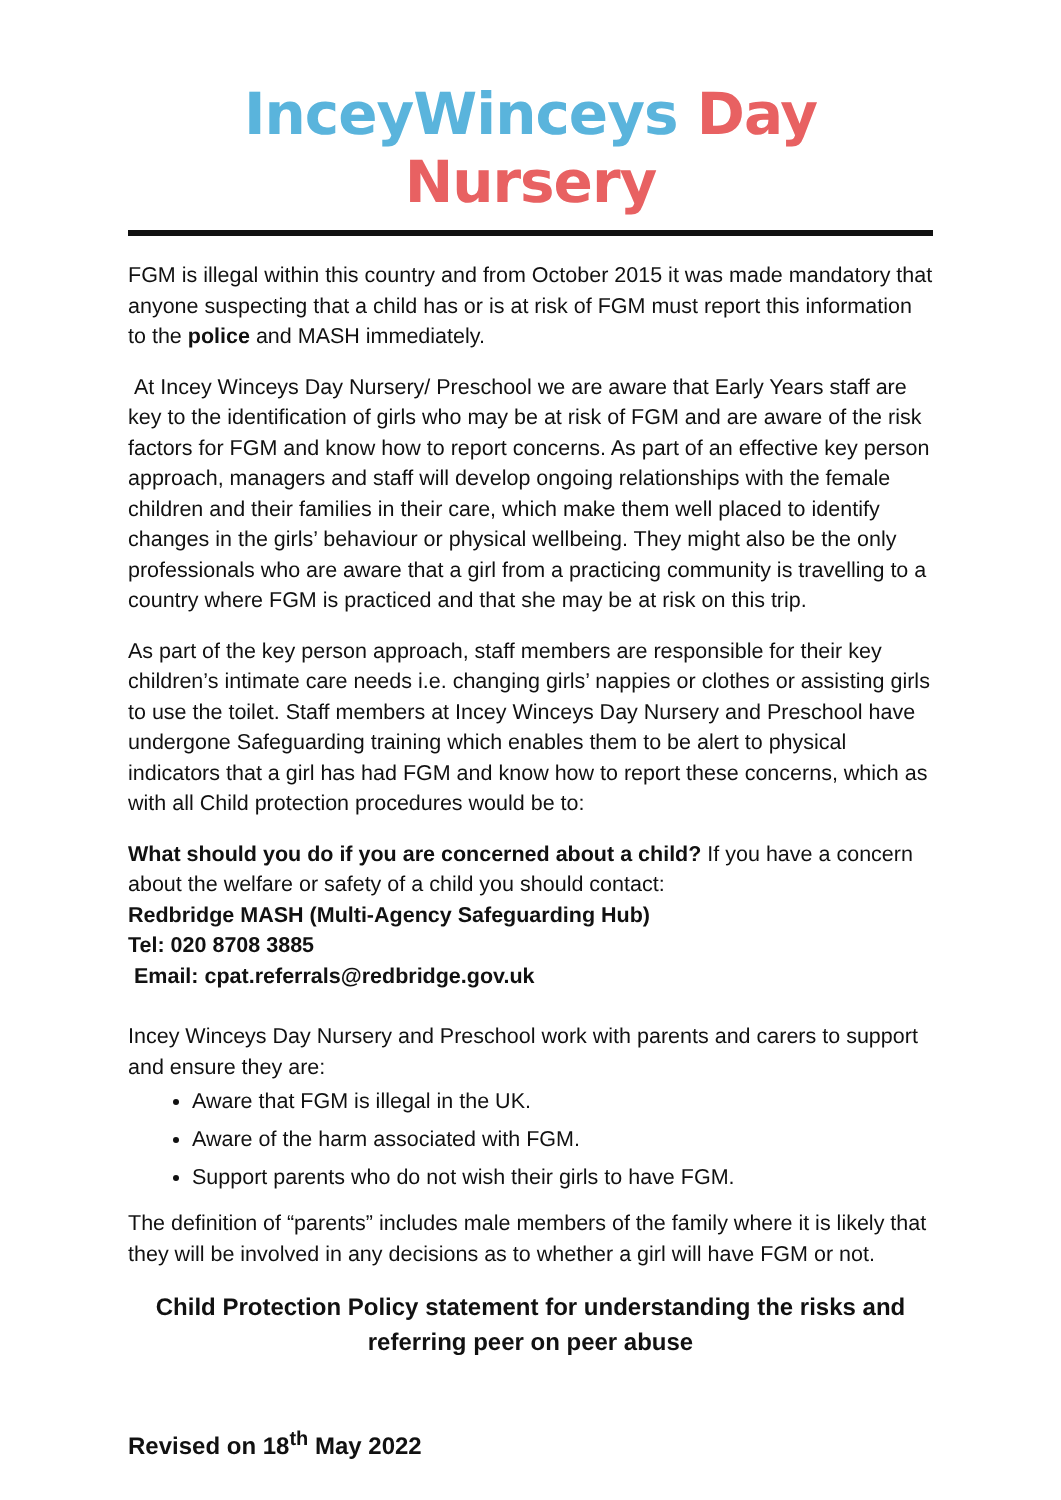InceyWinceys Day Nursery
FGM is illegal within this country and from October 2015 it was made mandatory that anyone suspecting that a child has or is at risk of FGM must report this information to the police and MASH immediately.
At Incey Winceys Day Nursery/ Preschool we are aware that Early Years staff are key to the identification of girls who may be at risk of FGM and are aware of the risk factors for FGM and know how to report concerns. As part of an effective key person approach, managers and staff will develop ongoing relationships with the female children and their families in their care, which make them well placed to identify changes in the girls’ behaviour or physical wellbeing. They might also be the only professionals who are aware that a girl from a practicing community is travelling to a country where FGM is practiced and that she may be at risk on this trip.
As part of the key person approach, staff members are responsible for their key children’s intimate care needs i.e. changing girls’ nappies or clothes or assisting girls to use the toilet. Staff members at Incey Winceys Day Nursery and Preschool have undergone Safeguarding training which enables them to be alert to physical indicators that a girl has had FGM and know how to report these concerns, which as with all Child protection procedures would be to:
What should you do if you are concerned about a child? If you have a concern about the welfare or safety of a child you should contact:
Redbridge MASH (Multi-Agency Safeguarding Hub)
Tel: 020 8708 3885
Email: cpat.referrals@redbridge.gov.uk
Incey Winceys Day Nursery and Preschool work with parents and carers to support and ensure they are:
Aware that FGM is illegal in the UK.
Aware of the harm associated with FGM.
Support parents who do not wish their girls to have FGM.
The definition of “parents” includes male members of the family where it is likely that they will be involved in any decisions as to whether a girl will have FGM or not.
Child Protection Policy statement for understanding the risks and referring peer on peer abuse
Revised on 18<sup>th</sup> May 2022